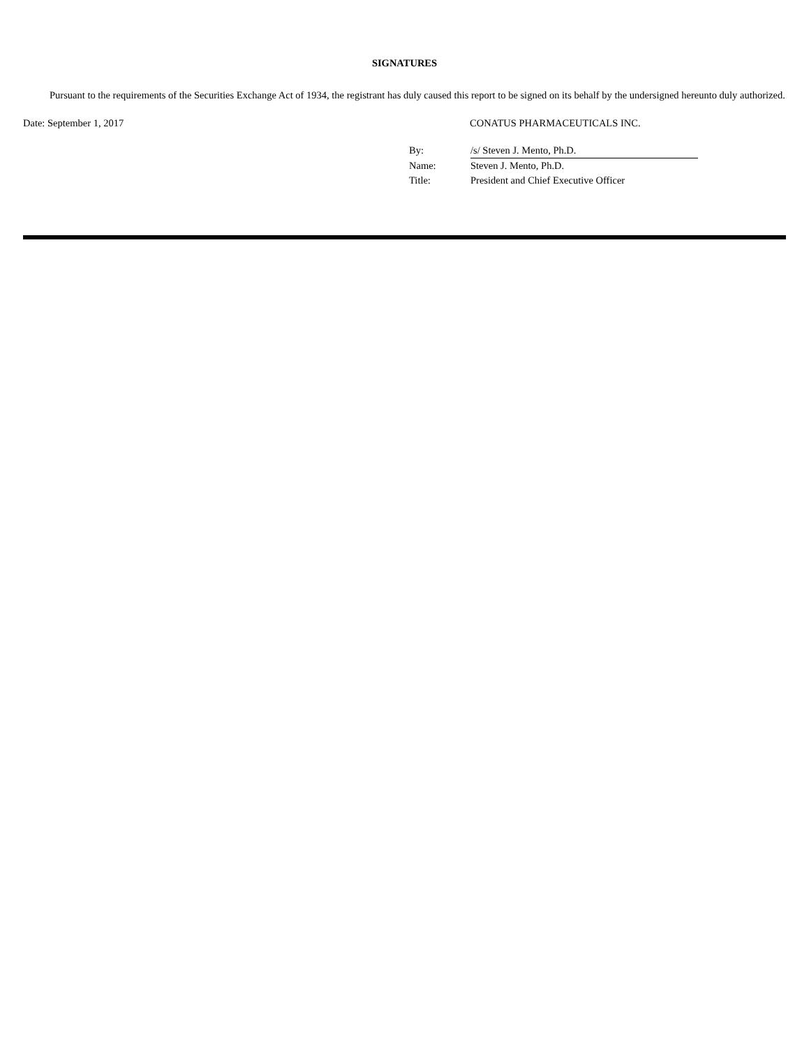SIGNATURES
Pursuant to the requirements of the Securities Exchange Act of 1934, the registrant has duly caused this report to be signed on its behalf by the undersigned hereunto duly authorized.
Date: September 1, 2017 CONATUS PHARMACEUTICALS INC.
| By: | /s/ Steven J. Mento, Ph.D. |
| Name: | Steven J. Mento, Ph.D. |
| Title: | President and Chief Executive Officer |